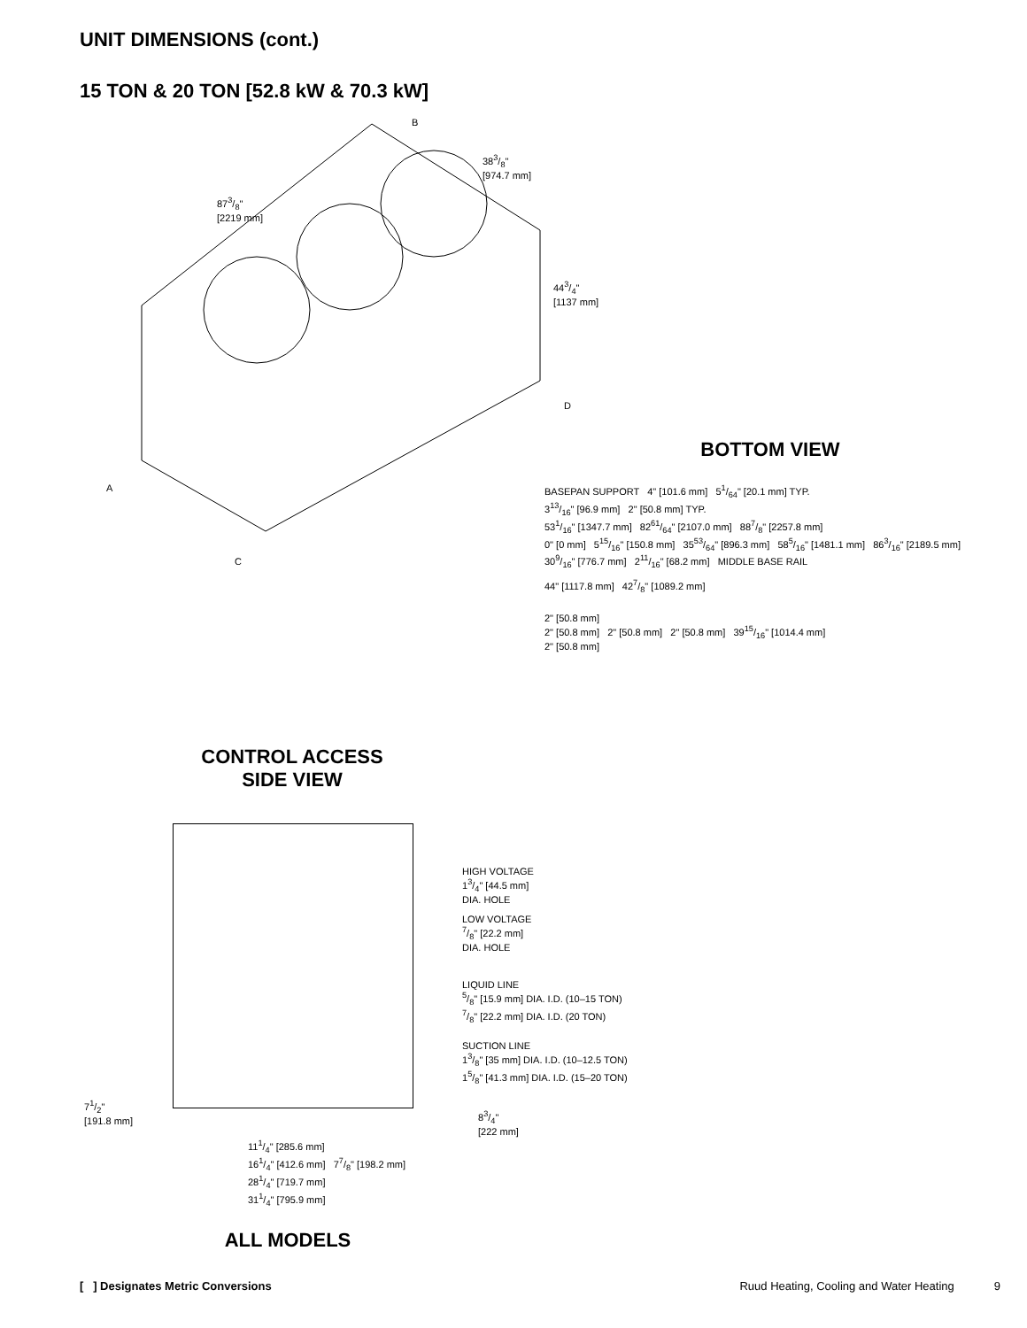UNIT DIMENSIONS (cont.)
15 TON & 20 TON [52.8 kW & 70.3 kW]
383/8"
[974.7 mm]
873/8"
[2219 mm]
443/4"
[1137 mm]
B
D
A
C
BOTTOM VIEW
BASEPAN SUPPORT 4" [101.6 mm] 51/64" [20.1 mm] TYP.
313/16" [96.9 mm] 2" [50.8 mm] TYP.
531/16" [1347.7 mm] 8261/64" [2107.0 mm] 887/8" [2257.8 mm]
0" [0 mm] 515/16" [150.8 mm] 3553/64" [896.3 mm] 585/16" [1481.1 mm] 863/16" [2189.5 mm]
309/16" [776.7 mm] 211/16" [68.2 mm] MIDDLE BASE RAIL
44" [1117.8 mm] 427/8" [1089.2 mm]
2" [50.8 mm]
2" [50.8 mm] 2" [50.8 mm] 2" [50.8 mm] 3915/16" [1014.4 mm]
2" [50.8 mm]
CONTROL ACCESS
SIDE VIEW
HIGH VOLTAGE
13/4" [44.5 mm]
DIA. HOLE
LOW VOLTAGE
7/8" [22.2 mm]
DIA. HOLE
LIQUID LINE
5/8" [15.9 mm] DIA. I.D. (10–15 TON)
7/8" [22.2 mm] DIA. I.D. (20 TON)
SUCTION LINE
13/8" [35 mm] DIA. I.D. (10–12.5 TON)
15/8" [41.3 mm] DIA. I.D. (15–20 TON)
71/2"
[191.8 mm]
83/4"
[222 mm]
111/4" [285.6 mm]
161/4" [412.6 mm] 77/8" [198.2 mm]
281/4" [719.7 mm]
311/4" [795.9 mm]
ALL MODELS
[ ] Designates Metric Conversions Ruud Heating, Cooling and Water Heating 9